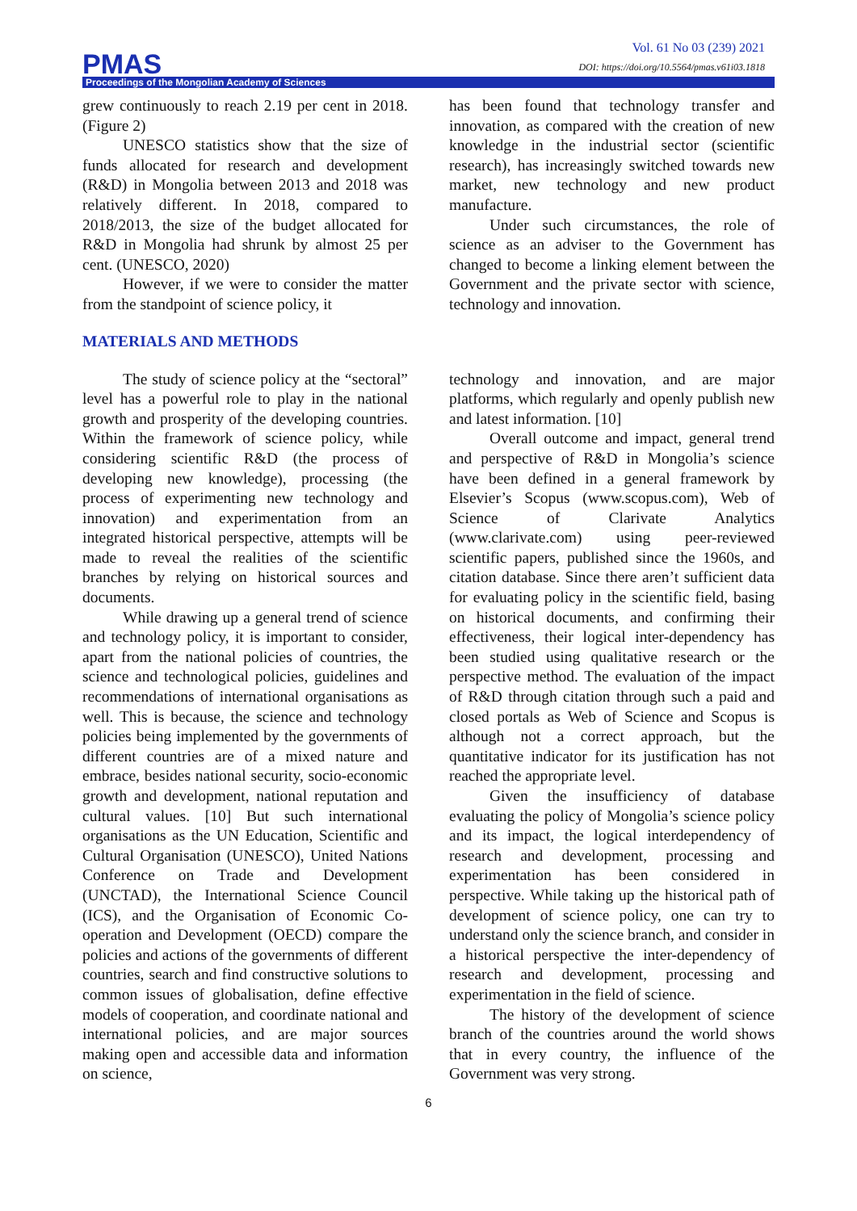PMAS
Vol. 61 No 03 (239) 2021
DOI: https://doi.org/10.5564/pmas.v61i03.1818
Proceedings of the Mongolian Academy of Sciences
grew continuously to reach 2.19 per cent in 2018. (Figure 2)
UNESCO statistics show that the size of funds allocated for research and development (R&D) in Mongolia between 2013 and 2018 was relatively different. In 2018, compared to 2018/2013, the size of the budget allocated for R&D in Mongolia had shrunk by almost 25 per cent. (UNESCO, 2020)
However, if we were to consider the matter from the standpoint of science policy, it
has been found that technology transfer and innovation, as compared with the creation of new knowledge in the industrial sector (scientific research), has increasingly switched towards new market, new technology and new product manufacture.
Under such circumstances, the role of science as an adviser to the Government has changed to become a linking element between the Government and the private sector with science, technology and innovation.
MATERIALS AND METHODS
The study of science policy at the “sectoral” level has a powerful role to play in the national growth and prosperity of the developing countries. Within the framework of science policy, while considering scientific R&D (the process of developing new knowledge), processing (the process of experimenting new technology and innovation) and experimentation from an integrated historical perspective, attempts will be made to reveal the realities of the scientific branches by relying on historical sources and documents.
While drawing up a general trend of science and technology policy, it is important to consider, apart from the national policies of countries, the science and technological policies, guidelines and recommendations of international organisations as well. This is because, the science and technology policies being implemented by the governments of different countries are of a mixed nature and embrace, besides national security, socio-economic growth and development, national reputation and cultural values. [10] But such international organisations as the UN Education, Scientific and Cultural Organisation (UNESCO), United Nations Conference on Trade and Development (UNCTAD), the International Science Council (ICS), and the Organisation of Economic Co-operation and Development (OECD) compare the policies and actions of the governments of different countries, search and find constructive solutions to common issues of globalisation, define effective models of cooperation, and coordinate national and international policies, and are major sources making open and accessible data and information on science,
technology and innovation, and are major platforms, which regularly and openly publish new and latest information. [10]
Overall outcome and impact, general trend and perspective of R&D in Mongolia’s science have been defined in a general framework by Elsevier’s Scopus (www.scopus.com), Web of Science of Clarivate Analytics (www.clarivate.com) using peer-reviewed scientific papers, published since the 1960s, and citation database. Since there aren’t sufficient data for evaluating policy in the scientific field, basing on historical documents, and confirming their effectiveness, their logical inter-dependency has been studied using qualitative research or the perspective method. The evaluation of the impact of R&D through citation through such a paid and closed portals as Web of Science and Scopus is although not a correct approach, but the quantitative indicator for its justification has not reached the appropriate level.
Given the insufficiency of database evaluating the policy of Mongolia’s science policy and its impact, the logical interdependency of research and development, processing and experimentation has been considered in perspective. While taking up the historical path of development of science policy, one can try to understand only the science branch, and consider in a historical perspective the inter-dependency of research and development, processing and experimentation in the field of science.
The history of the development of science branch of the countries around the world shows that in every country, the influence of the Government was very strong.
6